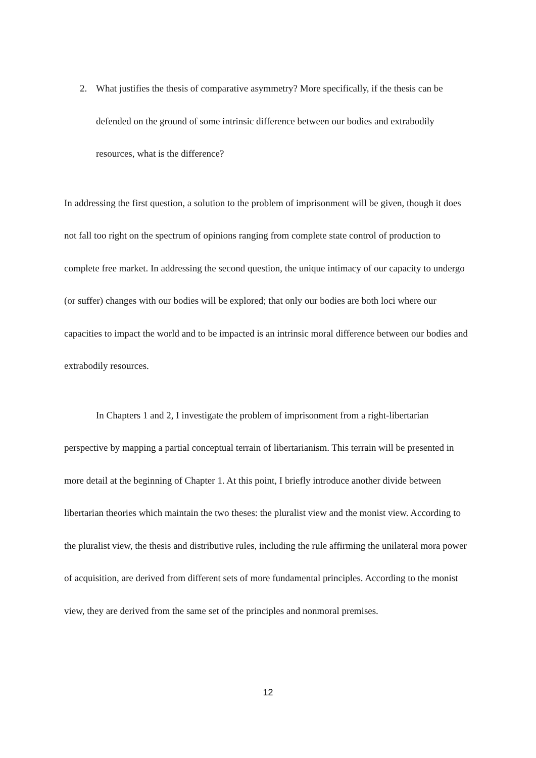2. What justifies the thesis of comparative asymmetry? More specifically, if the thesis can be defended on the ground of some intrinsic difference between our bodies and extrabodily resources, what is the difference?
In addressing the first question, a solution to the problem of imprisonment will be given, though it does not fall too right on the spectrum of opinions ranging from complete state control of production to complete free market. In addressing the second question, the unique intimacy of our capacity to undergo (or suffer) changes with our bodies will be explored; that only our bodies are both loci where our capacities to impact the world and to be impacted is an intrinsic moral difference between our bodies and extrabodily resources.
In Chapters 1 and 2, I investigate the problem of imprisonment from a right-libertarian perspective by mapping a partial conceptual terrain of libertarianism. This terrain will be presented in more detail at the beginning of Chapter 1. At this point, I briefly introduce another divide between libertarian theories which maintain the two theses: the pluralist view and the monist view. According to the pluralist view, the thesis and distributive rules, including the rule affirming the unilateral mora power of acquisition, are derived from different sets of more fundamental principles. According to the monist view, they are derived from the same set of the principles and nonmoral premises.
12